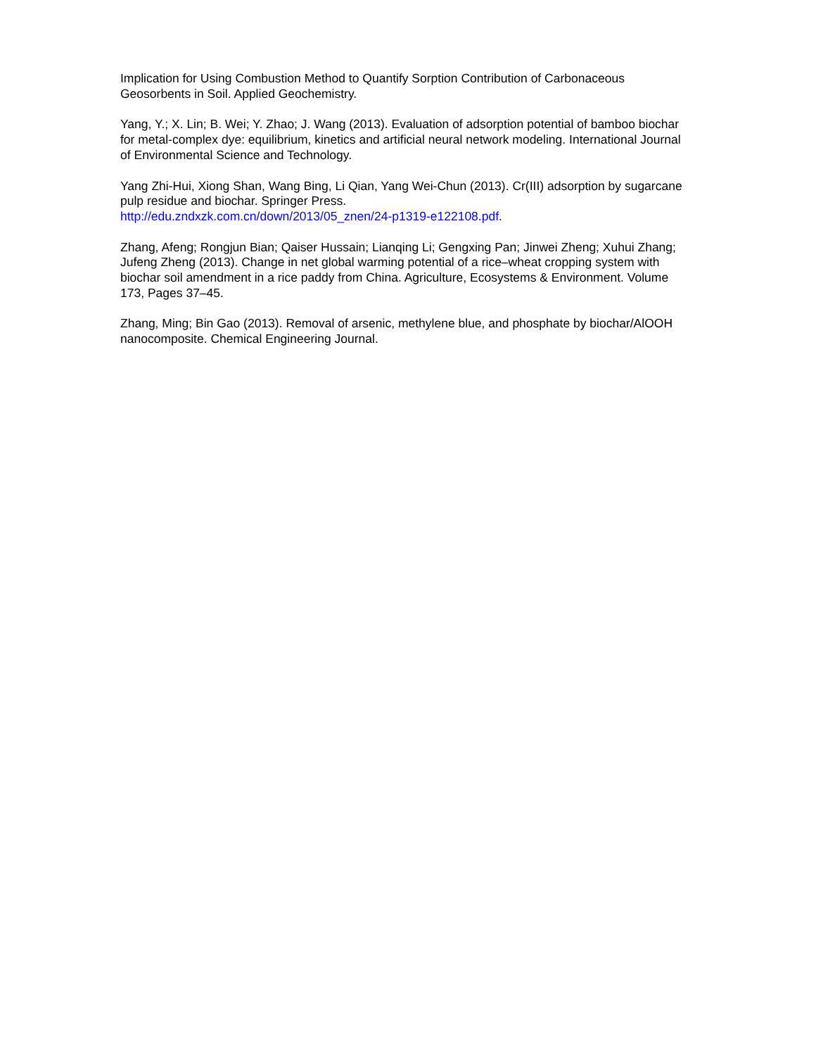Implication for Using Combustion Method to Quantify Sorption Contribution of Carbonaceous Geosorbents in Soil. Applied Geochemistry.
Yang, Y.; X. Lin; B. Wei; Y. Zhao; J. Wang (2013). Evaluation of adsorption potential of bamboo biochar for metal-complex dye: equilibrium, kinetics and artificial neural network modeling. International Journal of Environmental Science and Technology.
Yang Zhi-Hui, Xiong Shan, Wang Bing, Li Qian, Yang Wei-Chun (2013). Cr(III) adsorption by sugarcane pulp residue and biochar. Springer Press.
http://edu.zndxzk.com.cn/down/2013/05_znen/24-p1319-e122108.pdf.
Zhang, Afeng; Rongjun Bian; Qaiser Hussain; Lianqing Li; Gengxing Pan; Jinwei Zheng; Xuhui Zhang; Jufeng Zheng (2013). Change in net global warming potential of a rice–wheat cropping system with biochar soil amendment in a rice paddy from China. Agriculture, Ecosystems & Environment. Volume 173, Pages 37–45.
Zhang, Ming; Bin Gao (2013). Removal of arsenic, methylene blue, and phosphate by biochar/AlOOH nanocomposite. Chemical Engineering Journal.